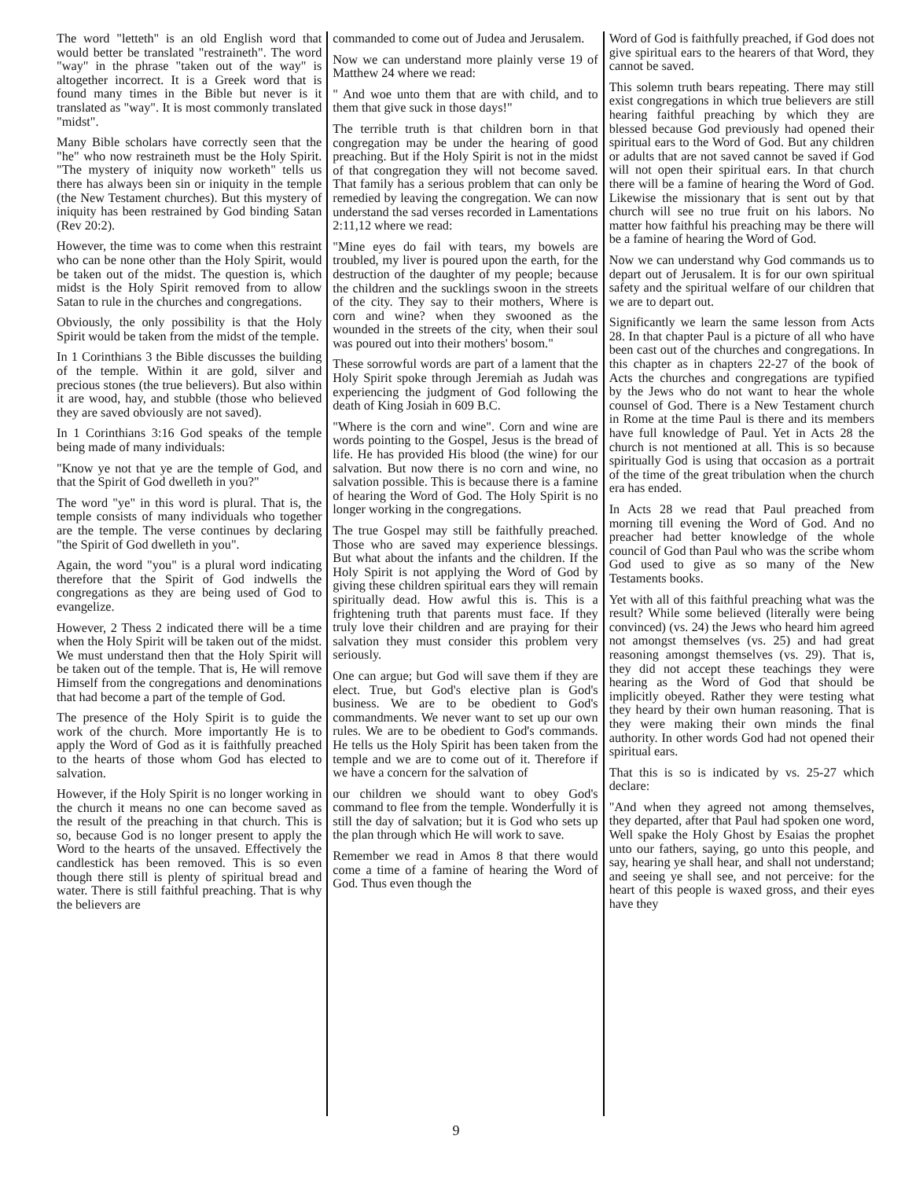The word "letteth" is an old English word that would better be translated "restraineth". The word "way" in the phrase "taken out of the way" is altogether incorrect. It is a Greek word that is found many times in the Bible but never is it translated as "way". It is most commonly translated "midst".
Many Bible scholars have correctly seen that the "he" who now restraineth must be the Holy Spirit. "The mystery of iniquity now worketh" tells us there has always been sin or iniquity in the temple (the New Testament churches). But this mystery of iniquity has been restrained by God binding Satan (Rev 20:2).
However, the time was to come when this restraint who can be none other than the Holy Spirit, would be taken out of the midst. The question is, which midst is the Holy Spirit removed from to allow Satan to rule in the churches and congregations.
Obviously, the only possibility is that the Holy Spirit would be taken from the midst of the temple.
In 1 Corinthians 3 the Bible discusses the building of the temple. Within it are gold, silver and precious stones (the true believers). But also within it are wood, hay, and stubble (those who believed they are saved obviously are not saved).
In 1 Corinthians 3:16 God speaks of the temple being made of many individuals:
"Know ye not that ye are the temple of God, and that the Spirit of God dwelleth in you?"
The word "ye" in this word is plural. That is, the temple consists of many individuals who together are the temple. The verse continues by declaring "the Spirit of God dwelleth in you".
Again, the word "you" is a plural word indicating therefore that the Spirit of God indwells the congregations as they are being used of God to evangelize.
However, 2 Thess 2 indicated there will be a time when the Holy Spirit will be taken out of the midst. We must understand then that the Holy Spirit will be taken out of the temple. That is, He will remove Himself from the congregations and denominations that had become a part of the temple of God.
The presence of the Holy Spirit is to guide the work of the church. More importantly He is to apply the Word of God as it is faithfully preached to the hearts of those whom God has elected to salvation.
However, if the Holy Spirit is no longer working in the church it means no one can become saved as the result of the preaching in that church. This is so, because God is no longer present to apply the Word to the hearts of the unsaved. Effectively the candlestick has been removed. This is so even though there still is plenty of spiritual bread and water. There is still faithful preaching. That is why the believers are
commanded to come out of Judea and Jerusalem.
Now we can understand more plainly verse 19 of Matthew 24 where we read:
" And woe unto them that are with child, and to them that give suck in those days!"
The terrible truth is that children born in that congregation may be under the hearing of good preaching. But if the Holy Spirit is not in the midst of that congregation they will not become saved. That family has a serious problem that can only be remedied by leaving the congregation. We can now understand the sad verses recorded in Lamentations 2:11,12 where we read:
"Mine eyes do fail with tears, my bowels are troubled, my liver is poured upon the earth, for the destruction of the daughter of my people; because the children and the sucklings swoon in the streets of the city. They say to their mothers, Where is corn and wine? when they swooned as the wounded in the streets of the city, when their soul was poured out into their mothers' bosom."
These sorrowful words are part of a lament that the Holy Spirit spoke through Jeremiah as Judah was experiencing the judgment of God following the death of King Josiah in 609 B.C.
"Where is the corn and wine". Corn and wine are words pointing to the Gospel, Jesus is the bread of life. He has provided His blood (the wine) for our salvation. But now there is no corn and wine, no salvation possible. This is because there is a famine of hearing the Word of God. The Holy Spirit is no longer working in the congregations.
The true Gospel may still be faithfully preached. Those who are saved may experience blessings. But what about the infants and the children. If the Holy Spirit is not applying the Word of God by giving these children spiritual ears they will remain spiritually dead. How awful this is. This is a frightening truth that parents must face. If they truly love their children and are praying for their salvation they must consider this problem very seriously.
One can argue; but God will save them if they are elect. True, but God's elective plan is God's business. We are to be obedient to God's commandments. We never want to set up our own rules. We are to be obedient to God's commands. He tells us the Holy Spirit has been taken from the temple and we are to come out of it. Therefore if we have a concern for the salvation of
our children we should want to obey God's command to flee from the temple. Wonderfully it is still the day of salvation; but it is God who sets up the plan through which He will work to save.
Remember we read in Amos 8 that there would come a time of a famine of hearing the Word of God. Thus even though the
Word of God is faithfully preached, if God does not give spiritual ears to the hearers of that Word, they cannot be saved.
This solemn truth bears repeating. There may still exist congregations in which true believers are still hearing faithful preaching by which they are blessed because God previously had opened their spiritual ears to the Word of God. But any children or adults that are not saved cannot be saved if God will not open their spiritual ears. In that church there will be a famine of hearing the Word of God. Likewise the missionary that is sent out by that church will see no true fruit on his labors. No matter how faithful his preaching may be there will be a famine of hearing the Word of God.
Now we can understand why God commands us to depart out of Jerusalem. It is for our own spiritual safety and the spiritual welfare of our children that we are to depart out.
Significantly we learn the same lesson from Acts 28. In that chapter Paul is a picture of all who have been cast out of the churches and congregations. In this chapter as in chapters 22-27 of the book of Acts the churches and congregations are typified by the Jews who do not want to hear the whole counsel of God. There is a New Testament church in Rome at the time Paul is there and its members have full knowledge of Paul. Yet in Acts 28 the church is not mentioned at all. This is so because spiritually God is using that occasion as a portrait of the time of the great tribulation when the church era has ended.
In Acts 28 we read that Paul preached from morning till evening the Word of God. And no preacher had better knowledge of the whole council of God than Paul who was the scribe whom God used to give as so many of the New Testaments books.
Yet with all of this faithful preaching what was the result? While some believed (literally were being convinced) (vs. 24) the Jews who heard him agreed not amongst themselves (vs. 25) and had great reasoning amongst themselves (vs. 29). That is, they did not accept these teachings they were hearing as the Word of God that should be implicitly obeyed. Rather they were testing what they heard by their own human reasoning. That is they were making their own minds the final authority. In other words God had not opened their spiritual ears.
That this is so is indicated by vs. 25-27 which declare:
"And when they agreed not among themselves, they departed, after that Paul had spoken one word, Well spake the Holy Ghost by Esaias the prophet unto our fathers, saying, go unto this people, and say, hearing ye shall hear, and shall not understand; and seeing ye shall see, and not perceive: for the heart of this people is waxed gross, and their eyes have they
9